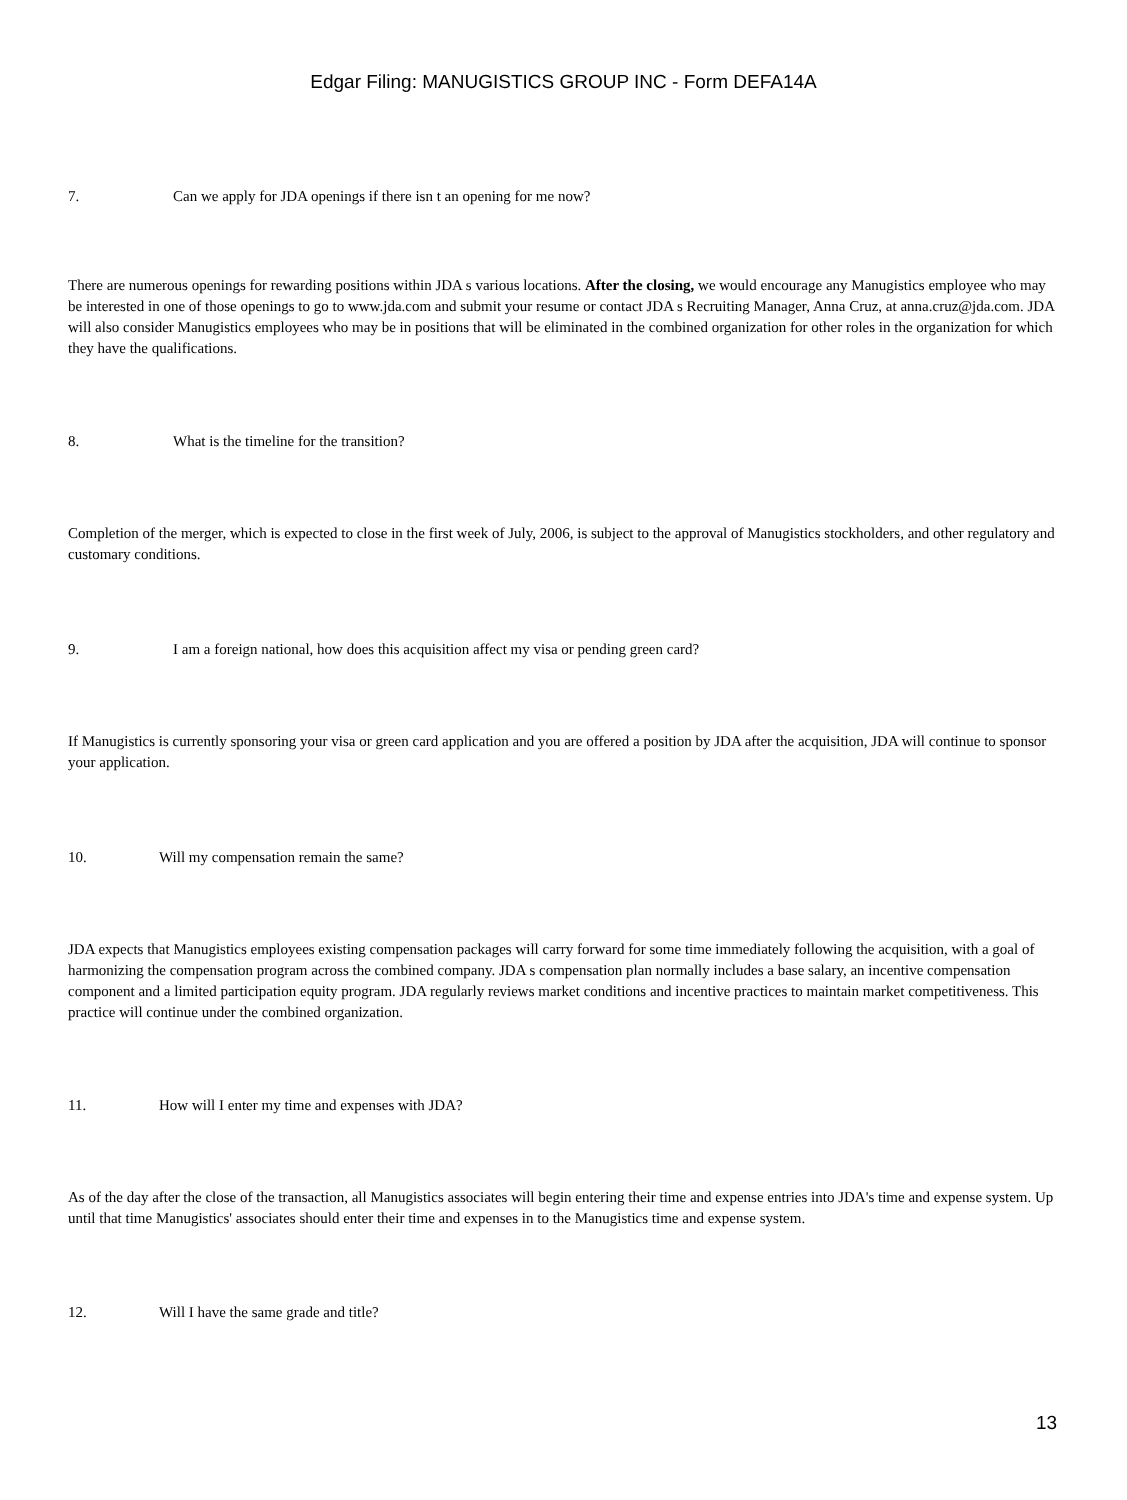Edgar Filing: MANUGISTICS GROUP INC - Form DEFA14A
7. Can we apply for JDA openings if there isn t an opening for me now?
There are numerous openings for rewarding positions within JDA s various locations. After the closing, we would encourage any Manugistics employee who may be interested in one of those openings to go to www.jda.com and submit your resume or contact JDA s Recruiting Manager, Anna Cruz, at anna.cruz@jda.com. JDA will also consider Manugistics employees who may be in positions that will be eliminated in the combined organization for other roles in the organization for which they have the qualifications.
8. What is the timeline for the transition?
Completion of the merger, which is expected to close in the first week of July, 2006, is subject to the approval of Manugistics stockholders, and other regulatory and customary conditions.
9. I am a foreign national, how does this acquisition affect my visa or pending green card?
If Manugistics is currently sponsoring your visa or green card application and you are offered a position by JDA after the acquisition, JDA will continue to sponsor your application.
10. Will my compensation remain the same?
JDA expects that Manugistics employees existing compensation packages will carry forward for some time immediately following the acquisition, with a goal of harmonizing the compensation program across the combined company. JDA s compensation plan normally includes a base salary, an incentive compensation component and a limited participation equity program. JDA regularly reviews market conditions and incentive practices to maintain market competitiveness. This practice will continue under the combined organization.
11. How will I enter my time and expenses with JDA?
As of the day after the close of the transaction, all Manugistics associates will begin entering their time and expense entries into JDA's time and expense system. Up until that time Manugistics' associates should enter their time and expenses in to the Manugistics time and expense system.
12. Will I have the same grade and title?
13